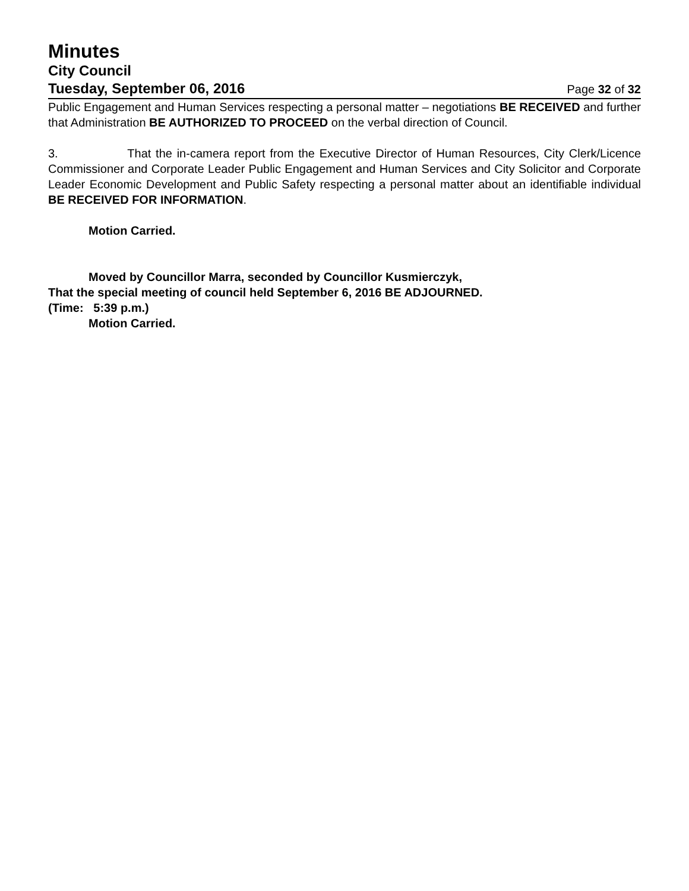Minutes
City Council
Tuesday, September 06, 2016 Page 32 of 32
Public Engagement and Human Services respecting a personal matter – negotiations BE RECEIVED and further that Administration BE AUTHORIZED TO PROCEED on the verbal direction of Council.
3. That the in-camera report from the Executive Director of Human Resources, City Clerk/Licence Commissioner and Corporate Leader Public Engagement and Human Services and City Solicitor and Corporate Leader Economic Development and Public Safety respecting a personal matter about an identifiable individual BE RECEIVED FOR INFORMATION.
Motion Carried.
Moved by Councillor Marra, seconded by Councillor Kusmierczyk,
That the special meeting of council held September 6, 2016 BE ADJOURNED.
(Time: 5:39 p.m.)
Motion Carried.